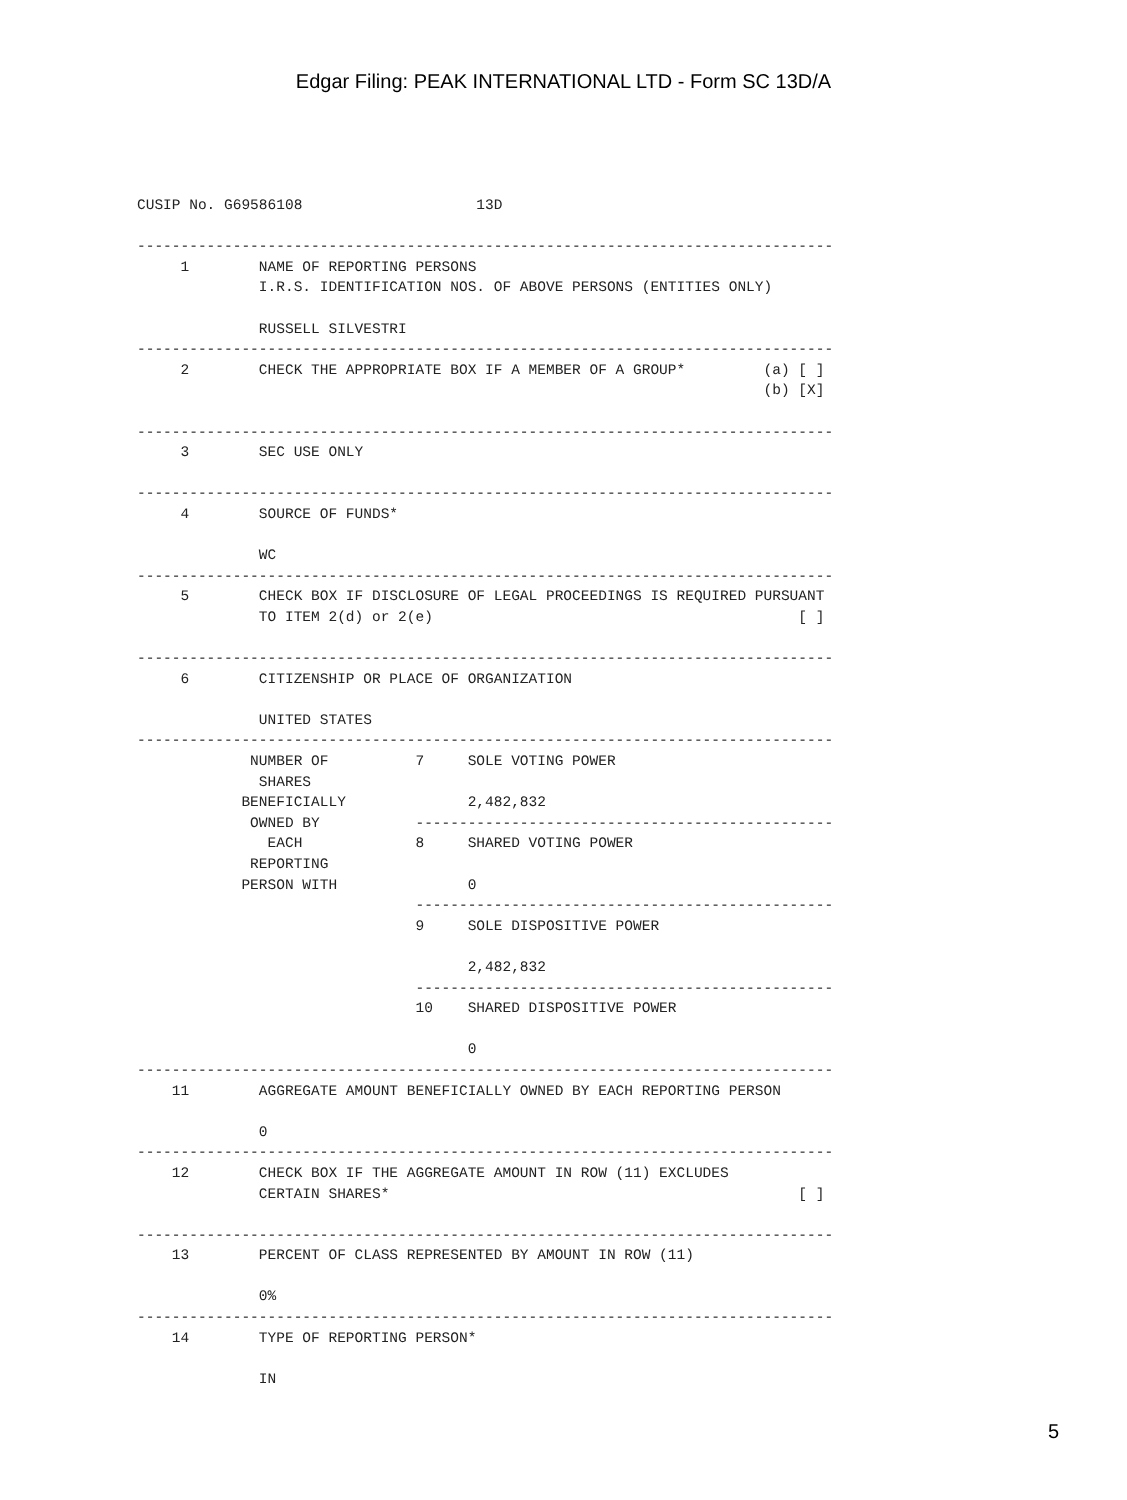Edgar Filing: PEAK INTERNATIONAL LTD - Form SC 13D/A
CUSIP No. G69586108                    13D

--------------------------------------------------------------------------------
     1        NAME OF REPORTING PERSONS
              I.R.S. IDENTIFICATION NOS. OF ABOVE PERSONS (ENTITIES ONLY)

              RUSSELL SILVESTRI
--------------------------------------------------------------------------------
     2        CHECK THE APPROPRIATE BOX IF A MEMBER OF A GROUP*         (a) [ ]
                                                                        (b) [X]

--------------------------------------------------------------------------------
     3        SEC USE ONLY

--------------------------------------------------------------------------------
     4        SOURCE OF FUNDS*

              WC
--------------------------------------------------------------------------------
     5        CHECK BOX IF DISCLOSURE OF LEGAL PROCEEDINGS IS REQUIRED PURSUANT
              TO ITEM 2(d) or 2(e)                                          [ ]

--------------------------------------------------------------------------------
     6        CITIZENSHIP OR PLACE OF ORGANIZATION

              UNITED STATES
--------------------------------------------------------------------------------
             NUMBER OF          7     SOLE VOTING POWER
              SHARES
            BENEFICIALLY              2,482,832
             OWNED BY           ------------------------------------------------
               EACH             8     SHARED VOTING POWER
             REPORTING
            PERSON WITH               0
                                ------------------------------------------------
                                9     SOLE DISPOSITIVE POWER

                                      2,482,832
                                ------------------------------------------------
                                10    SHARED DISPOSITIVE POWER

                                      0
--------------------------------------------------------------------------------
    11        AGGREGATE AMOUNT BENEFICIALLY OWNED BY EACH REPORTING PERSON

              0
--------------------------------------------------------------------------------
    12        CHECK BOX IF THE AGGREGATE AMOUNT IN ROW (11) EXCLUDES
              CERTAIN SHARES*                                               [ ]

--------------------------------------------------------------------------------
    13        PERCENT OF CLASS REPRESENTED BY AMOUNT IN ROW (11)

              0%
--------------------------------------------------------------------------------
    14        TYPE OF REPORTING PERSON*

              IN
5